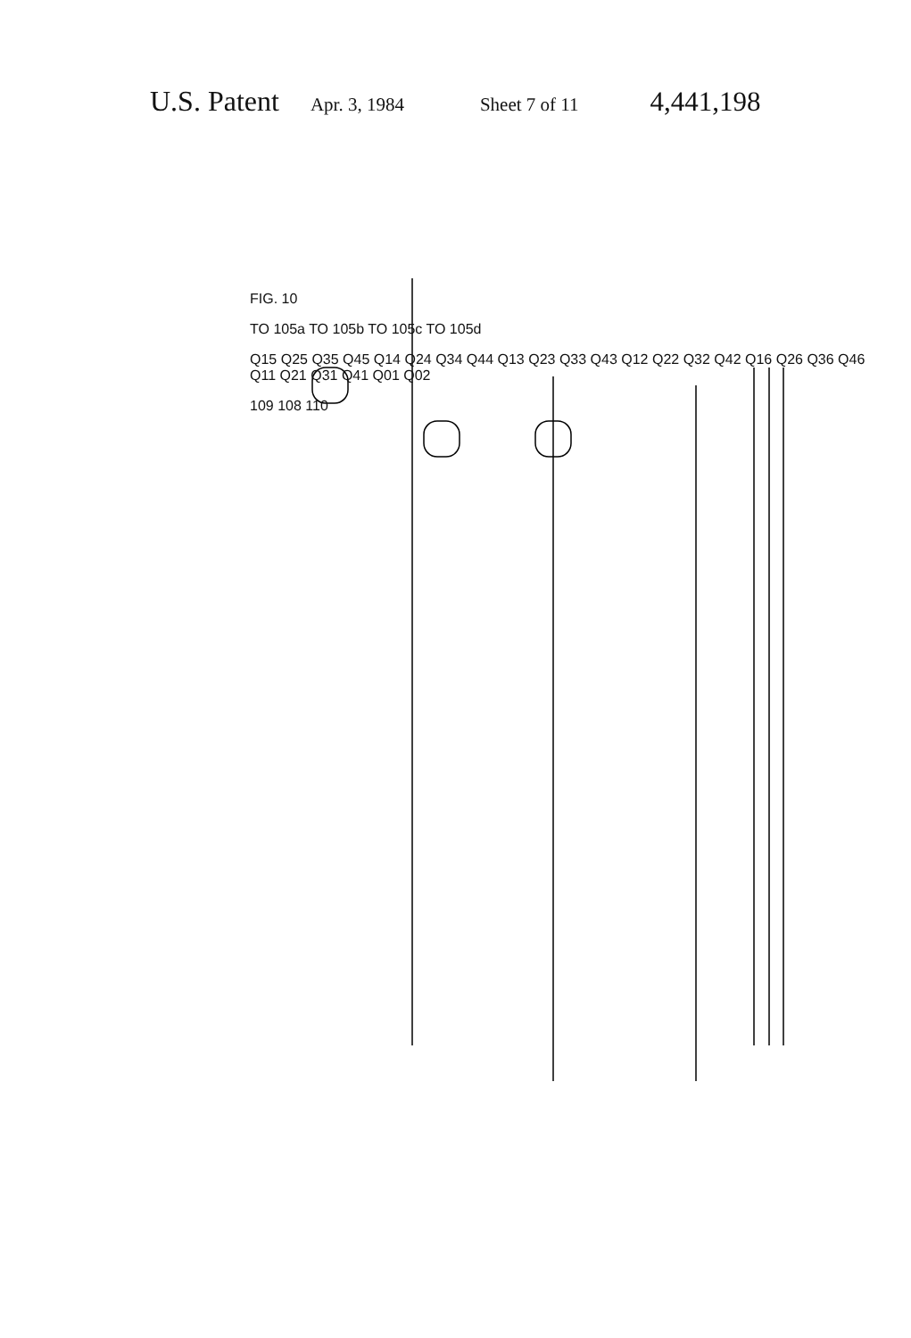U.S. Patent Apr. 3, 1984 Sheet 7 of 11 4,441,198
FIG. 10
TO 105a TO 105b TO 105c TO 105d
Q15 Q25 Q35 Q45 Q14 Q24 Q34 Q44 Q13 Q23 Q33 Q43 Q12 Q22 Q32 Q42 Q16 Q26 Q36 Q46 Q11 Q21 Q31 Q41 Q01 Q02
109 108 110